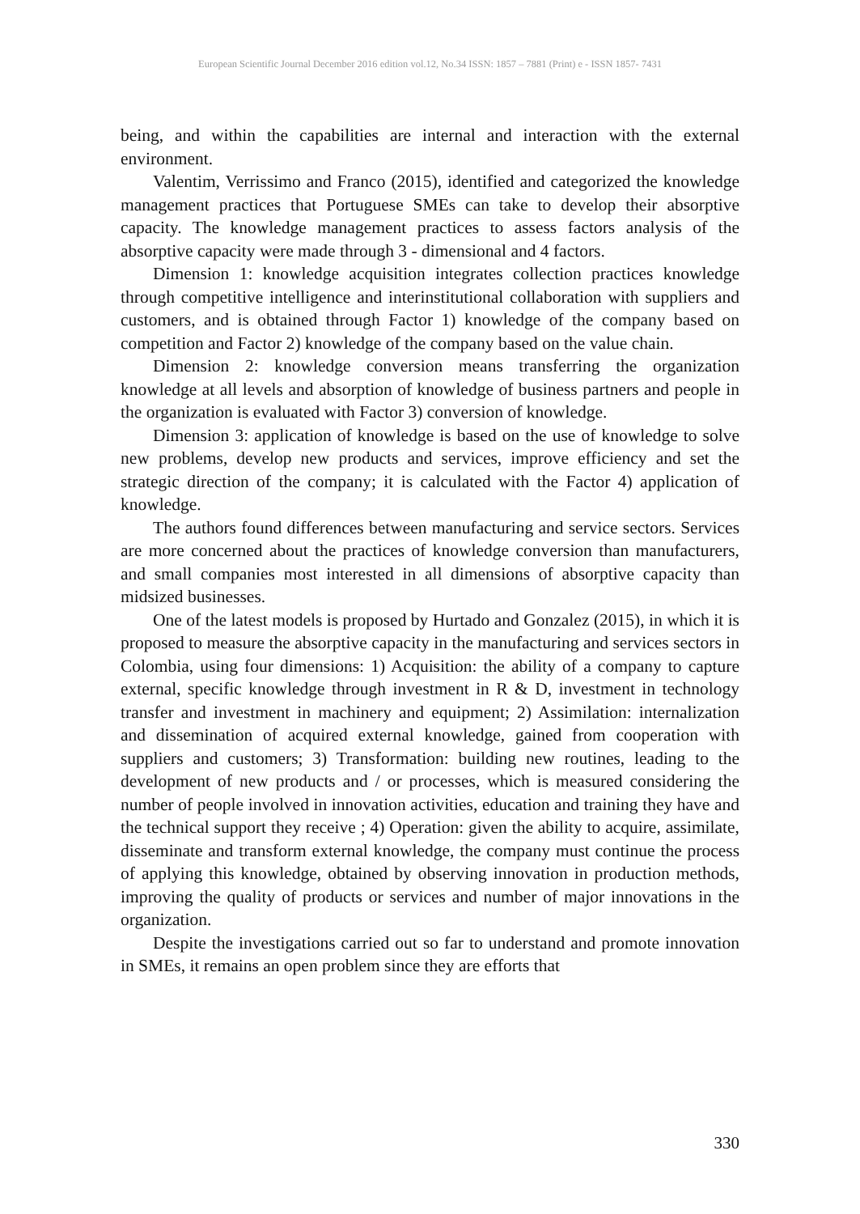European Scientific Journal December 2016 edition vol.12, No.34 ISSN: 1857 – 7881 (Print) e - ISSN 1857- 7431
being, and within the capabilities are internal and interaction with the external environment.
Valentim, Verrissimo and Franco (2015), identified and categorized the knowledge management practices that Portuguese SMEs can take to develop their absorptive capacity. The knowledge management practices to assess factors analysis of the absorptive capacity were made through 3 - dimensional and 4 factors.
Dimension 1: knowledge acquisition integrates collection practices knowledge through competitive intelligence and interinstitutional collaboration with suppliers and customers, and is obtained through Factor 1) knowledge of the company based on competition and Factor 2) knowledge of the company based on the value chain.
Dimension 2: knowledge conversion means transferring the organization knowledge at all levels and absorption of knowledge of business partners and people in the organization is evaluated with Factor 3) conversion of knowledge.
Dimension 3: application of knowledge is based on the use of knowledge to solve new problems, develop new products and services, improve efficiency and set the strategic direction of the company; it is calculated with the Factor 4) application of knowledge.
The authors found differences between manufacturing and service sectors. Services are more concerned about the practices of knowledge conversion than manufacturers, and small companies most interested in all dimensions of absorptive capacity than midsized businesses.
One of the latest models is proposed by Hurtado and Gonzalez (2015), in which it is proposed to measure the absorptive capacity in the manufacturing and services sectors in Colombia, using four dimensions: 1) Acquisition: the ability of a company to capture external, specific knowledge through investment in R & D, investment in technology transfer and investment in machinery and equipment; 2) Assimilation: internalization and dissemination of acquired external knowledge, gained from cooperation with suppliers and customers; 3) Transformation: building new routines, leading to the development of new products and / or processes, which is measured considering the number of people involved in innovation activities, education and training they have and the technical support they receive ; 4) Operation: given the ability to acquire, assimilate, disseminate and transform external knowledge, the company must continue the process of applying this knowledge, obtained by observing innovation in production methods, improving the quality of products or services and number of major innovations in the organization.
Despite the investigations carried out so far to understand and promote innovation in SMEs, it remains an open problem since they are efforts that
330